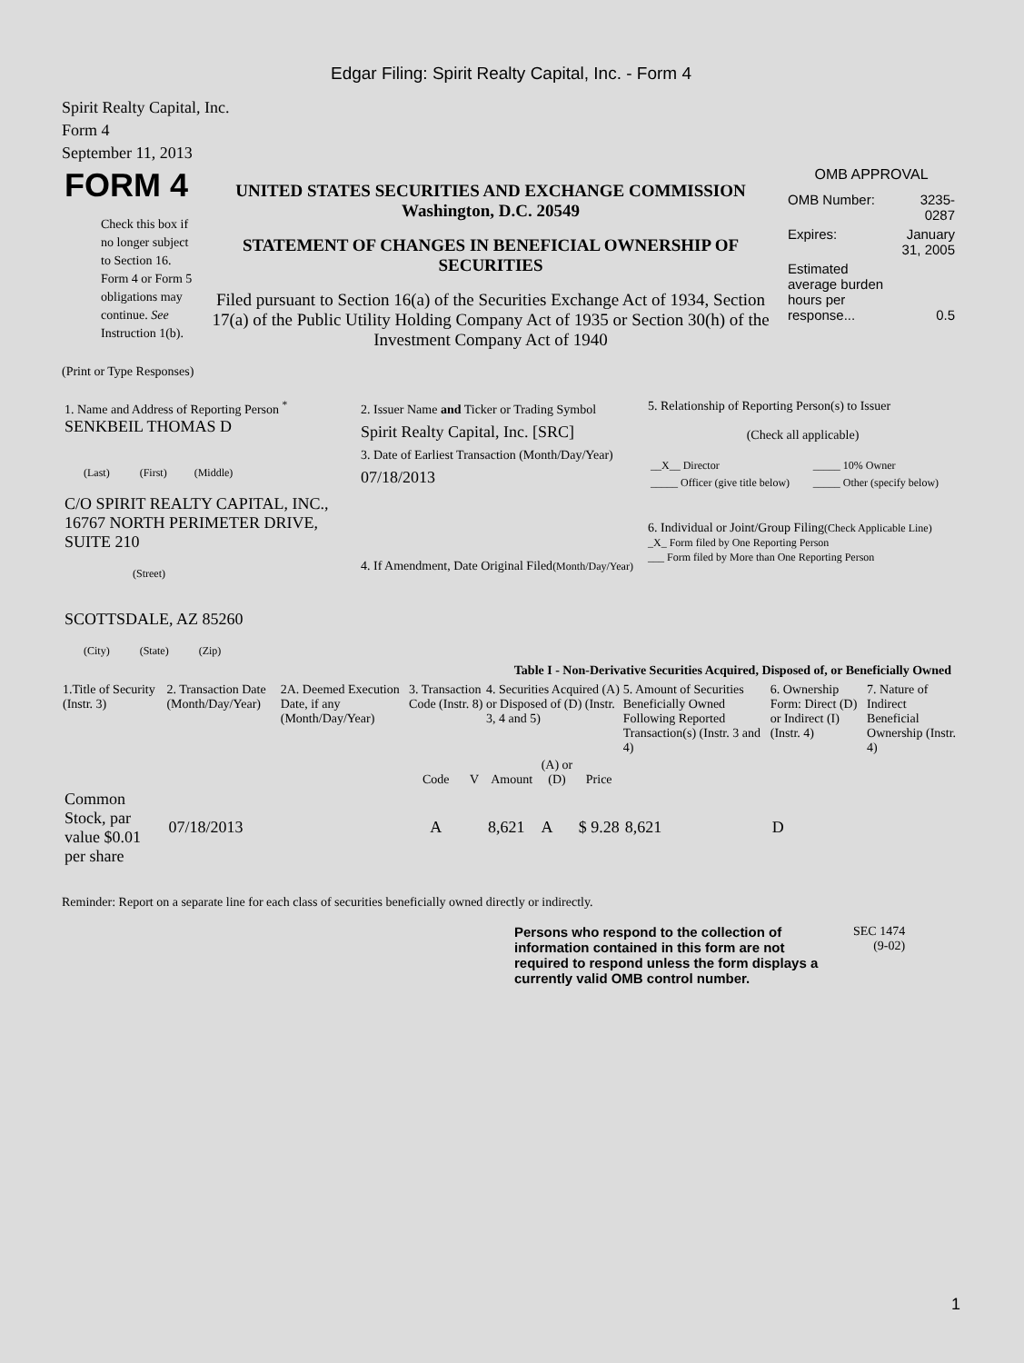Edgar Filing: Spirit Realty Capital, Inc. - Form 4
Spirit Realty Capital, Inc.
Form 4
September 11, 2013
| FORM 4 Check this box if no longer subject to Section 16. Form 4 or Form 5 obligations may continue. See Instruction 1(b). | UNITED STATES SECURITIES AND EXCHANGE COMMISSION Washington, D.C. 20549 STATEMENT OF CHANGES IN BENEFICIAL OWNERSHIP OF SECURITIES Filed pursuant to Section 16(a) of the Securities Exchange Act of 1934, Section 17(a) of the Public Utility Holding Company Act of 1935 or Section 30(h) of the Investment Company Act of 1940 | OMB APPROVAL / OMB Number: / 3235-0287 / / Expires: / January 31, 2005 / / Estimated average burden hours per response... / 0.5 / |
(Print or Type Responses)
| 1. Name and Address of Reporting Person <sup>*</sup> SENKBEIL THOMAS D (Last) (First) (Middle) C/O SPIRIT REALTY CAPITAL, INC., 16767 NORTH PERIMETER DRIVE, SUITE 210 (Street) SCOTTSDALE, AZ 85260 (City) (State) (Zip) | 2. Issuer Name and Ticker or Trading Symbol Spirit Realty Capital, Inc. [SRC] 3. Date of Earliest Transaction (Month/Day/Year) 07/18/2013 4. If Amendment, Date Original Filed (Month/Day/Year) | 5. Relationship of Reporting Person(s) to Issuer (Check all applicable) / __X__ Director / _____ 10% Owner / / _____ Officer (give title below) / _____ Other (specify below) / 6. Individual or Joint/Group Filing (Check Applicable Line) _X_ Form filed by One Reporting Person ___ Form filed by More than One Reporting Person |
Table I - Non-Derivative Securities Acquired, Disposed of, or Beneficially Owned
| 1.Title of Security (Instr. 3) | 2. Transaction Date (Month/Day/Year) | 2A. Deemed Execution Date, if any (Month/Day/Year) | 3. Transaction Code (Instr. 8) | | 4. Securities Acquired (A) or Disposed of (D) (Instr. 3, 4 and 5) | | | 5. Amount of Securities Beneficially Owned Following Reported Transaction(s) (Instr. 3 and 4) | 6. Ownership Form: Direct (D) or Indirect (I) (Instr. 4) | 7. Nature of Indirect Beneficial Ownership (Instr. 4) |
| --- | --- | --- | --- | --- | --- | --- | --- | --- | --- | --- |
| | | | Code | V | Amount | (A) or (D) | Price | | | |
| Common Stock, par value $0.01 per share | 07/18/2013 | | A | | 8,621 | A | $ 9.28 | 8,621 | D | |
Reminder: Report on a separate line for each class of securities beneficially owned directly or indirectly.
| Persons who respond to the collection of information contained in this form are not required to respond unless the form displays a currently valid OMB control number. | SEC 1474 (9-02) |
1